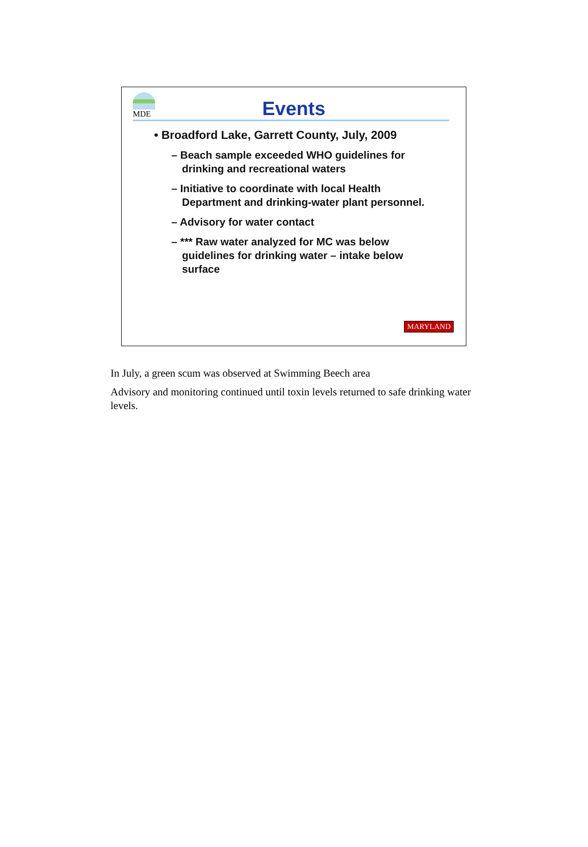MDE
Events
• Broadford Lake, Garrett County, July, 2009
– Beach sample exceeded WHO guidelines for drinking and recreational waters
– Initiative to coordinate with local Health Department and drinking-water plant personnel.
– Advisory for water contact
– *** Raw water analyzed for MC was below guidelines for drinking water – intake below surface
MARYLAND
In July, a green scum was observed at Swimming Beech area
Advisory and monitoring continued until toxin levels returned to safe drinking water levels.